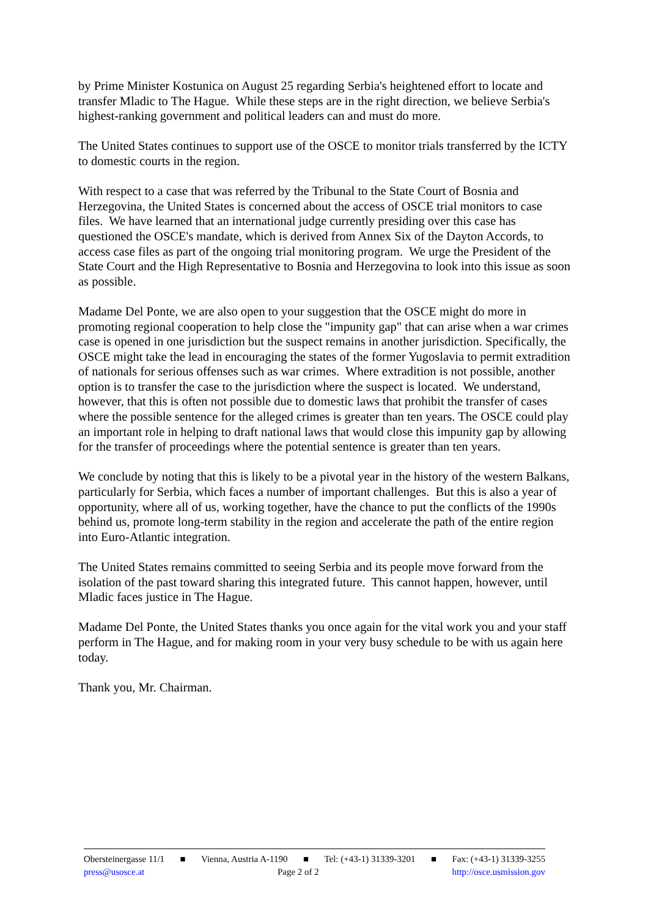by Prime Minister Kostunica on August 25 regarding Serbia's heightened effort to locate and transfer Mladic to The Hague. While these steps are in the right direction, we believe Serbia's highest-ranking government and political leaders can and must do more.
The United States continues to support use of the OSCE to monitor trials transferred by the ICTY to domestic courts in the region.
With respect to a case that was referred by the Tribunal to the State Court of Bosnia and Herzegovina, the United States is concerned about the access of OSCE trial monitors to case files. We have learned that an international judge currently presiding over this case has questioned the OSCE's mandate, which is derived from Annex Six of the Dayton Accords, to access case files as part of the ongoing trial monitoring program. We urge the President of the State Court and the High Representative to Bosnia and Herzegovina to look into this issue as soon as possible.
Madame Del Ponte, we are also open to your suggestion that the OSCE might do more in promoting regional cooperation to help close the "impunity gap" that can arise when a war crimes case is opened in one jurisdiction but the suspect remains in another jurisdiction. Specifically, the OSCE might take the lead in encouraging the states of the former Yugoslavia to permit extradition of nationals for serious offenses such as war crimes. Where extradition is not possible, another option is to transfer the case to the jurisdiction where the suspect is located. We understand, however, that this is often not possible due to domestic laws that prohibit the transfer of cases where the possible sentence for the alleged crimes is greater than ten years. The OSCE could play an important role in helping to draft national laws that would close this impunity gap by allowing for the transfer of proceedings where the potential sentence is greater than ten years.
We conclude by noting that this is likely to be a pivotal year in the history of the western Balkans, particularly for Serbia, which faces a number of important challenges. But this is also a year of opportunity, where all of us, working together, have the chance to put the conflicts of the 1990s behind us, promote long-term stability in the region and accelerate the path of the entire region into Euro-Atlantic integration.
The United States remains committed to seeing Serbia and its people move forward from the isolation of the past toward sharing this integrated future. This cannot happen, however, until Mladic faces justice in The Hague.
Madame Del Ponte, the United States thanks you once again for the vital work you and your staff perform in The Hague, and for making room in your very busy schedule to be with us again here today.
Thank you, Mr. Chairman.
Obersteinergasse 11/1 ■ Vienna, Austria A-1190 ■ Tel: (+43-1) 31339-3201 ■ Fax: (+43-1) 31339-3255
press@usosce.at Page 2 of 2 http://osce.usmission.gov